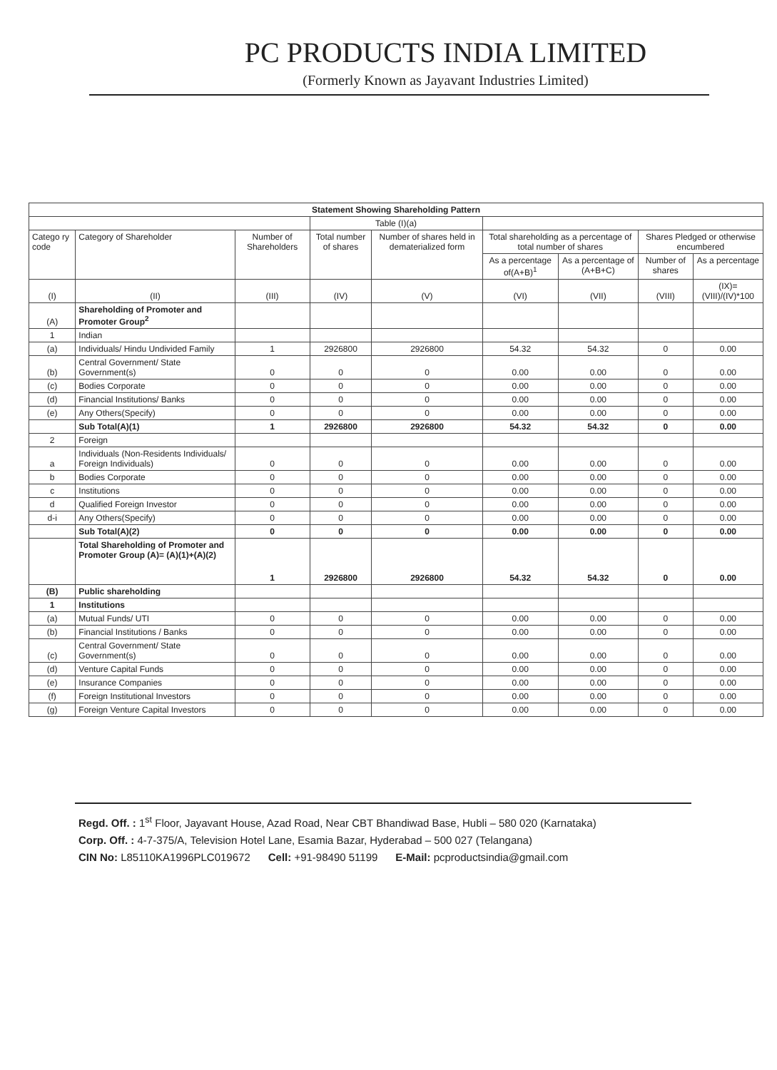PC PRODUCTS INDIA LIMITED
(Formerly Known as Jayavant Industries Limited)
| Statement Showing Shareholding Pattern | | | | | | | | |
| --- | --- | --- | --- | --- | --- | --- | --- | --- |
| | | | Table (I)(a) | | | | | |
| Catego ry code | Category of Shareholder | Number of Shareholders | Total number of shares | Number of shares held in dematerialized form | Total shareholding as a percentage of total number of shares | | Shares Pledged or otherwise encumbered | |
| | | | | | As a percentage of(A+B)<sup>1</sup> | As a percentage of (A+B+C) | Number of shares | As a percentage |
| (I) | (II) | (III) | (IV) | (V) | (VI) | (VII) | (VIII) | (IX)= (VIII)/(IV)*100 |
| (A) | Shareholding of Promoter and Promoter Group<sup>2</sup> | | | | | | | |
| 1 | Indian | | | | | | | |
| (a) | Individuals/ Hindu Undivided Family | 1 | 2926800 | 2926800 | 54.32 | 54.32 | 0 | 0.00 |
| (b) | Central Government/ State Government(s) | 0 | 0 | 0 | 0.00 | 0.00 | 0 | 0.00 |
| (c) | Bodies Corporate | 0 | 0 | 0 | 0.00 | 0.00 | 0 | 0.00 |
| (d) | Financial Institutions/ Banks | 0 | 0 | 0 | 0.00 | 0.00 | 0 | 0.00 |
| (e) | Any Others(Specify) | 0 | 0 | 0 | 0.00 | 0.00 | 0 | 0.00 |
| | Sub Total(A)(1) | 1 | 2926800 | 2926800 | 54.32 | 54.32 | 0 | 0.00 |
| 2 | Foreign | | | | | | | |
| a | Individuals (Non-Residents Individuals/ Foreign Individuals) | 0 | 0 | 0 | 0.00 | 0.00 | 0 | 0.00 |
| b | Bodies Corporate | 0 | 0 | 0 | 0.00 | 0.00 | 0 | 0.00 |
| c | Institutions | 0 | 0 | 0 | 0.00 | 0.00 | 0 | 0.00 |
| d | Qualified Foreign Investor | 0 | 0 | 0 | 0.00 | 0.00 | 0 | 0.00 |
| d-i | Any Others(Specify) | 0 | 0 | 0 | 0.00 | 0.00 | 0 | 0.00 |
| | Sub Total(A)(2) | 0 | 0 | 0 | 0.00 | 0.00 | 0 | 0.00 |
| | Total Shareholding of Promoter and Promoter Group (A)= (A)(1)+(A)(2) | 1 | 2926800 | 2926800 | 54.32 | 54.32 | 0 | 0.00 |
| (B) | Public shareholding | | | | | | | |
| 1 | Institutions | | | | | | | |
| (a) | Mutual Funds/ UTI | 0 | 0 | 0 | 0.00 | 0.00 | 0 | 0.00 |
| (b) | Financial Institutions / Banks | 0 | 0 | 0 | 0.00 | 0.00 | 0 | 0.00 |
| (c) | Central Government/ State Government(s) | 0 | 0 | 0 | 0.00 | 0.00 | 0 | 0.00 |
| (d) | Venture Capital Funds | 0 | 0 | 0 | 0.00 | 0.00 | 0 | 0.00 |
| (e) | Insurance Companies | 0 | 0 | 0 | 0.00 | 0.00 | 0 | 0.00 |
| (f) | Foreign Institutional Investors | 0 | 0 | 0 | 0.00 | 0.00 | 0 | 0.00 |
| (g) | Foreign Venture Capital Investors | 0 | 0 | 0 | 0.00 | 0.00 | 0 | 0.00 |
Regd. Off. : 1<sup>st</sup> Floor, Jayavant House, Azad Road, Near CBT Bhandiwad Base, Hubli – 580 020 (Karnataka)
Corp. Off. : 4-7-375/A, Television Hotel Lane, Esamia Bazar, Hyderabad – 500 027 (Telangana)
CIN No: L85110KA1996PLC019672 Cell: +91-98490 51199 E-Mail: pcproductsindia@gmail.com